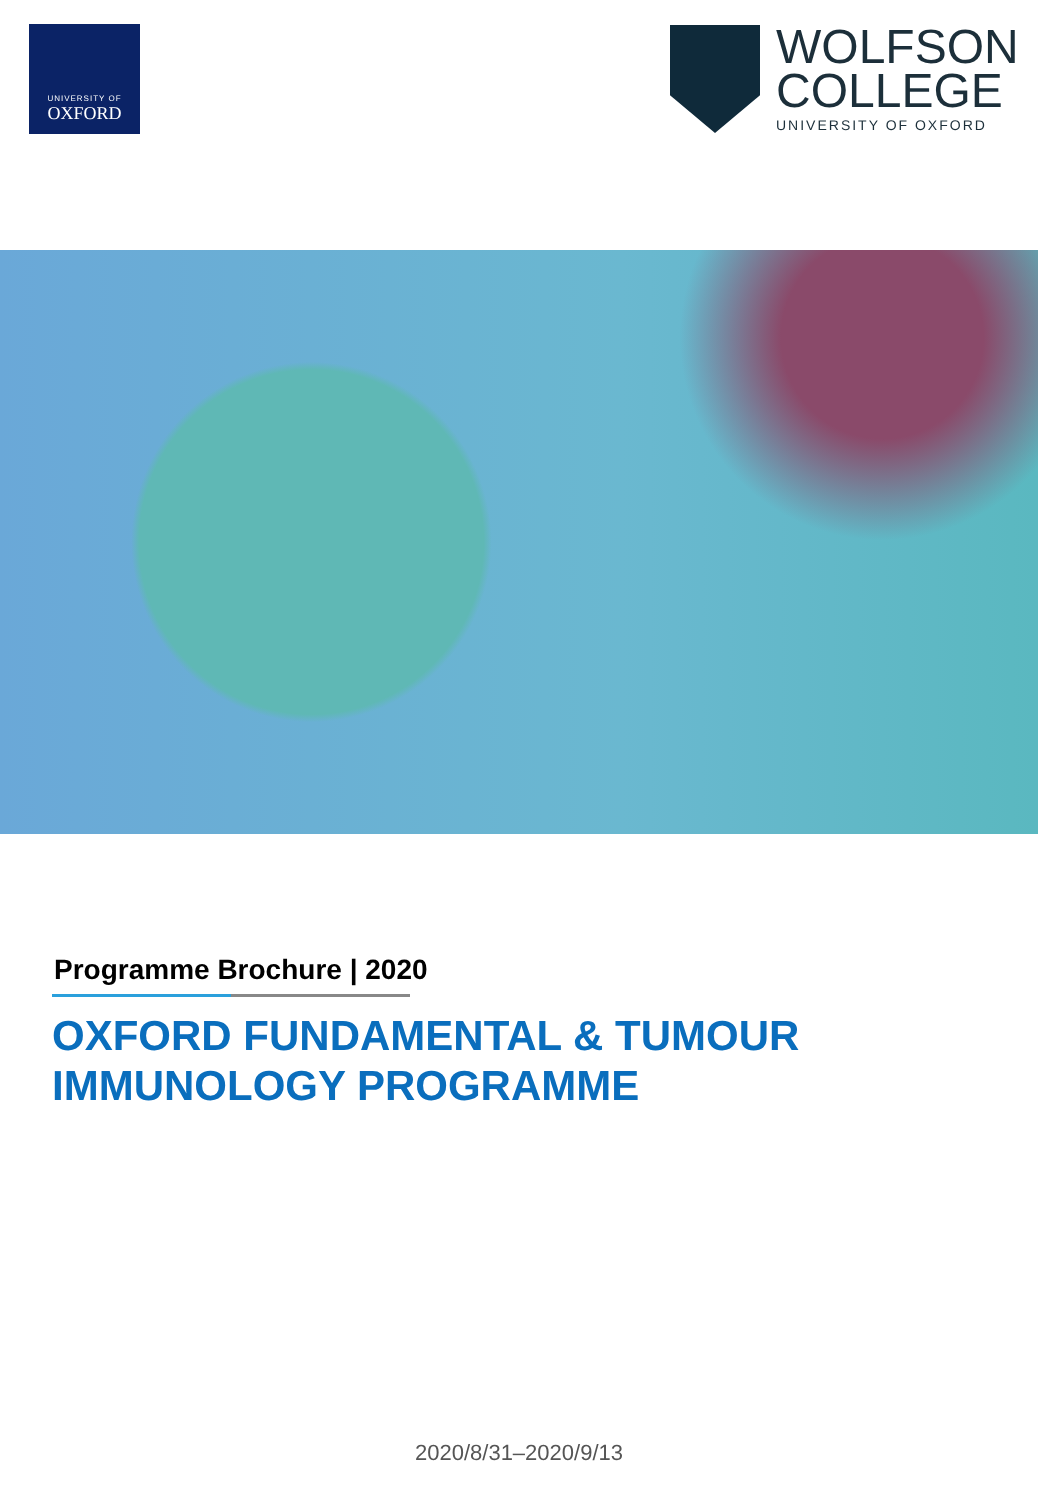UNIVERSITY OF
OXFORD
WOLFSON
COLLEGE
UNIVERSITY OF OXFORD
Programme Brochure | 2020
OXFORD FUNDAMENTAL & TUMOUR
IMMUNOLOGY PROGRAMME
2020/8/31–2020/9/13